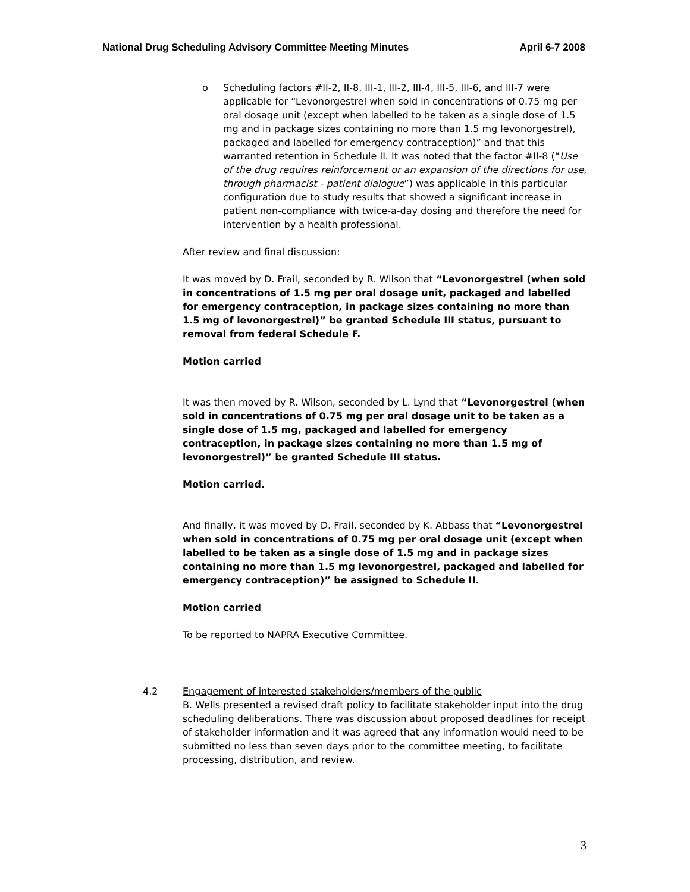National Drug Scheduling Advisory Committee Meeting Minutes April 6-7 2008
o Scheduling factors #II-2, II-8, III-1, III-2, III-4, III-5, III-6, and III-7 were applicable for “Levonorgestrel when sold in concentrations of 0.75 mg per oral dosage unit (except when labelled to be taken as a single dose of 1.5 mg and in package sizes containing no more than 1.5 mg levonorgestrel), packaged and labelled for emergency contraception)” and that this warranted retention in Schedule II. It was noted that the factor #II-8 (“Use of the drug requires reinforcement or an expansion of the directions for use, through pharmacist - patient dialogue”) was applicable in this particular configuration due to study results that showed a significant increase in patient non-compliance with twice-a-day dosing and therefore the need for intervention by a health professional.
After review and final discussion:
It was moved by D. Frail, seconded by R. Wilson that “Levonorgestrel (when sold in concentrations of 1.5 mg per oral dosage unit, packaged and labelled for emergency contraception, in package sizes containing no more than 1.5 mg of levonorgestrel)” be granted Schedule III status, pursuant to removal from federal Schedule F.
Motion carried
It was then moved by R. Wilson, seconded by L. Lynd that “Levonorgestrel (when sold in concentrations of 0.75 mg per oral dosage unit to be taken as a single dose of 1.5 mg, packaged and labelled for emergency contraception, in package sizes containing no more than 1.5 mg of levonorgestrel)” be granted Schedule III status.
Motion carried.
And finally, it was moved by D. Frail, seconded by K. Abbass that “Levonorgestrel when sold in concentrations of 0.75 mg per oral dosage unit (except when labelled to be taken as a single dose of 1.5 mg and in package sizes containing no more than 1.5 mg levonorgestrel, packaged and labelled for emergency contraception)” be assigned to Schedule II.
Motion carried
To be reported to NAPRA Executive Committee.
4.2 Engagement of interested stakeholders/members of the public
B. Wells presented a revised draft policy to facilitate stakeholder input into the drug scheduling deliberations. There was discussion about proposed deadlines for receipt of stakeholder information and it was agreed that any information would need to be submitted no less than seven days prior to the committee meeting, to facilitate processing, distribution, and review.
3